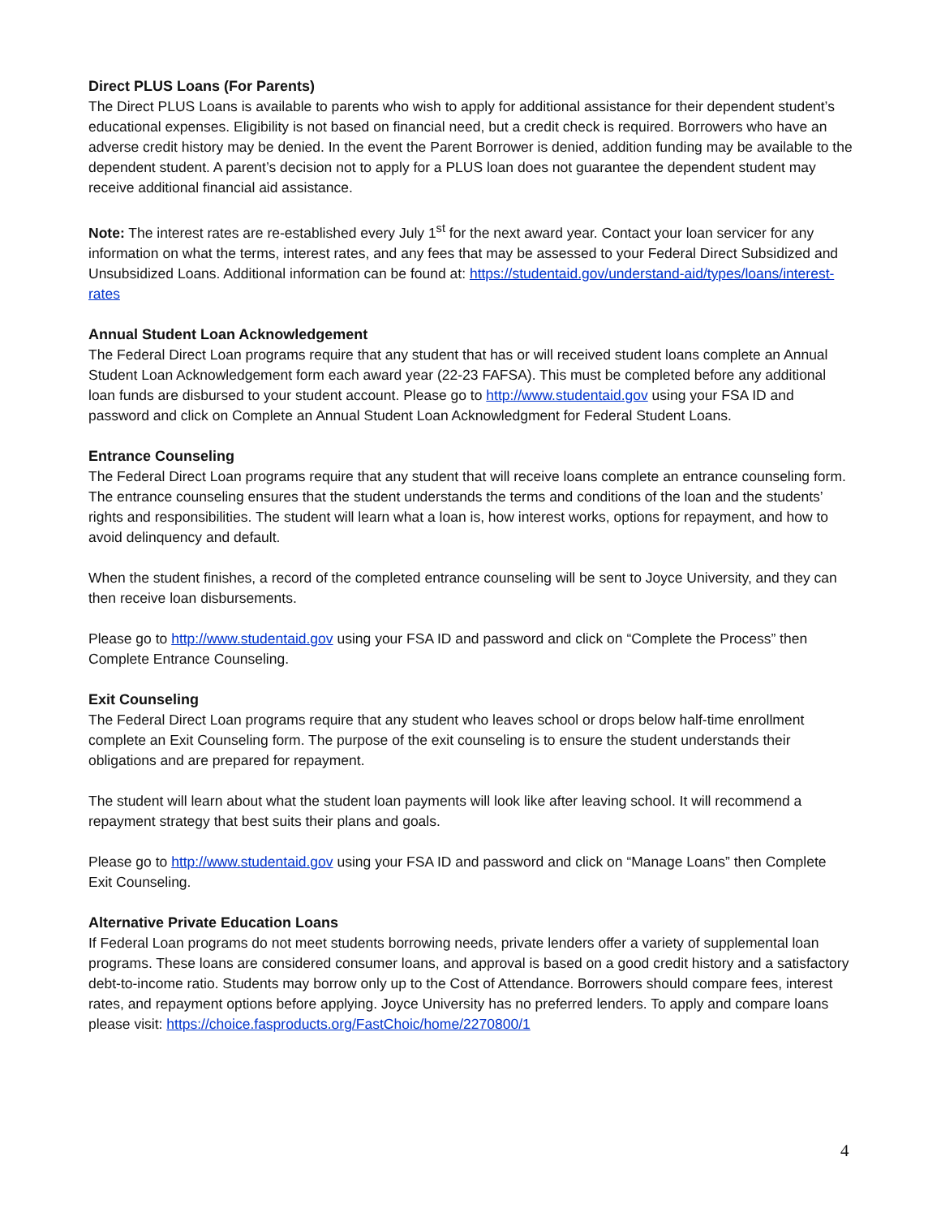Direct PLUS Loans (For Parents)
The Direct PLUS Loans is available to parents who wish to apply for additional assistance for their dependent student’s educational expenses. Eligibility is not based on financial need, but a credit check is required. Borrowers who have an adverse credit history may be denied. In the event the Parent Borrower is denied, addition funding may be available to the dependent student. A parent’s decision not to apply for a PLUS loan does not guarantee the dependent student may receive additional financial aid assistance.
Note: The interest rates are re-established every July 1<sup>st</sup> for the next award year. Contact your loan servicer for any information on what the terms, interest rates, and any fees that may be assessed to your Federal Direct Subsidized and Unsubsidized Loans. Additional information can be found at: https://studentaid.gov/understand-aid/types/loans/interest-rates
Annual Student Loan Acknowledgement
The Federal Direct Loan programs require that any student that has or will received student loans complete an Annual Student Loan Acknowledgement form each award year (22-23 FAFSA). This must be completed before any additional loan funds are disbursed to your student account. Please go to http://www.studentaid.gov using your FSA ID and password and click on Complete an Annual Student Loan Acknowledgment for Federal Student Loans.
Entrance Counseling
The Federal Direct Loan programs require that any student that will receive loans complete an entrance counseling form. The entrance counseling ensures that the student understands the terms and conditions of the loan and the students’ rights and responsibilities. The student will learn what a loan is, how interest works, options for repayment, and how to avoid delinquency and default.
When the student finishes, a record of the completed entrance counseling will be sent to Joyce University, and they can then receive loan disbursements.
Please go to http://www.studentaid.gov using your FSA ID and password and click on “Complete the Process” then Complete Entrance Counseling.
Exit Counseling
The Federal Direct Loan programs require that any student who leaves school or drops below half-time enrollment complete an Exit Counseling form. The purpose of the exit counseling is to ensure the student understands their obligations and are prepared for repayment.
The student will learn about what the student loan payments will look like after leaving school. It will recommend a repayment strategy that best suits their plans and goals.
Please go to http://www.studentaid.gov using your FSA ID and password and click on “Manage Loans” then Complete Exit Counseling.
Alternative Private Education Loans
If Federal Loan programs do not meet students borrowing needs, private lenders offer a variety of supplemental loan programs. These loans are considered consumer loans, and approval is based on a good credit history and a satisfactory debt-to-income ratio. Students may borrow only up to the Cost of Attendance. Borrowers should compare fees, interest rates, and repayment options before applying. Joyce University has no preferred lenders. To apply and compare loans please visit: https://choice.fasproducts.org/FastChoic/home/2270800/1
4